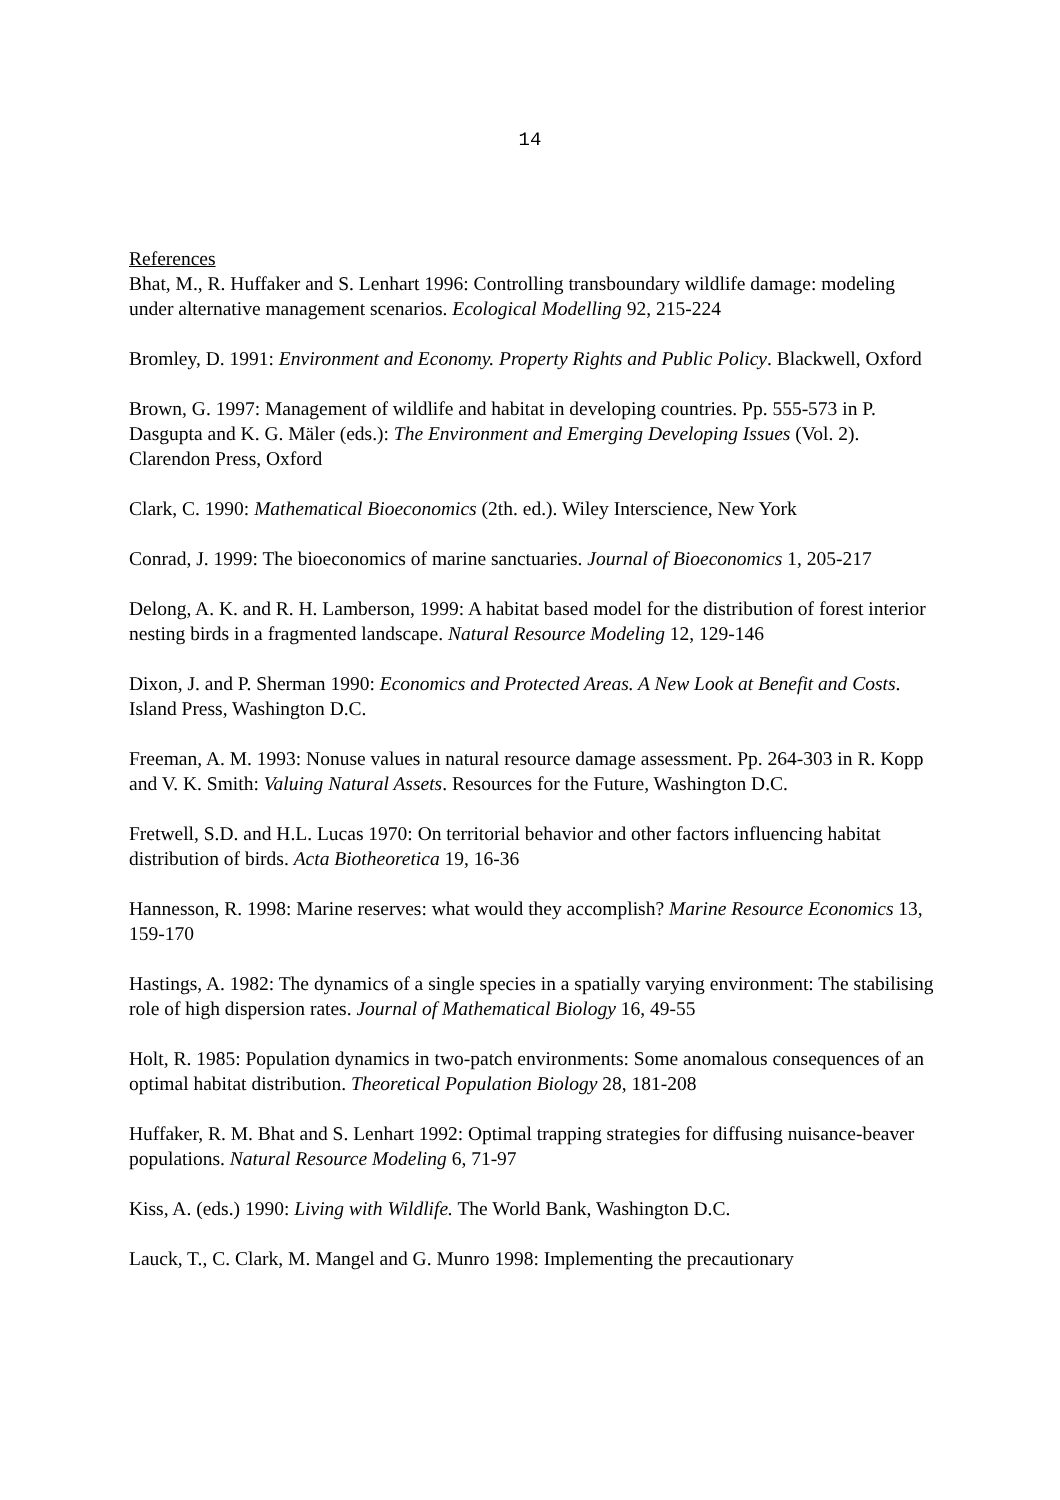14
References
Bhat, M., R. Huffaker and S. Lenhart 1996: Controlling transboundary wildlife damage: modeling under alternative management scenarios. Ecological Modelling 92, 215-224
Bromley, D. 1991: Environment and Economy. Property Rights and Public Policy. Blackwell, Oxford
Brown, G. 1997: Management of wildlife and habitat in developing countries. Pp. 555-573 in P. Dasgupta and K. G. Mäler (eds.): The Environment and Emerging Developing Issues (Vol. 2). Clarendon Press, Oxford
Clark, C. 1990: Mathematical Bioeconomics (2th. ed.). Wiley Interscience, New York
Conrad, J. 1999: The bioeconomics of marine sanctuaries. Journal of Bioeconomics 1, 205-217
Delong, A. K. and R. H. Lamberson, 1999: A habitat based model for the distribution of forest interior nesting birds in a fragmented landscape. Natural Resource Modeling 12, 129-146
Dixon, J. and P. Sherman 1990: Economics and Protected Areas. A New Look at Benefit and Costs. Island Press, Washington D.C.
Freeman, A. M. 1993: Nonuse values in natural resource damage assessment. Pp. 264-303 in R. Kopp and V. K. Smith: Valuing Natural Assets. Resources for the Future, Washington D.C.
Fretwell, S.D. and H.L. Lucas 1970: On territorial behavior and other factors influencing habitat distribution of birds. Acta Biotheoretica 19, 16-36
Hannesson, R. 1998: Marine reserves: what would they accomplish? Marine Resource Economics 13, 159-170
Hastings, A. 1982: The dynamics of a single species in a spatially varying environment: The stabilising role of high dispersion rates. Journal of Mathematical Biology 16, 49-55
Holt, R. 1985: Population dynamics in two-patch environments: Some anomalous consequences of an optimal habitat distribution. Theoretical Population Biology 28, 181-208
Huffaker, R. M. Bhat and S. Lenhart 1992: Optimal trapping strategies for diffusing nuisance-beaver populations. Natural Resource Modeling 6, 71-97
Kiss, A. (eds.) 1990: Living with Wildlife. The World Bank, Washington D.C.
Lauck, T., C. Clark, M. Mangel and G. Munro 1998: Implementing the precautionary